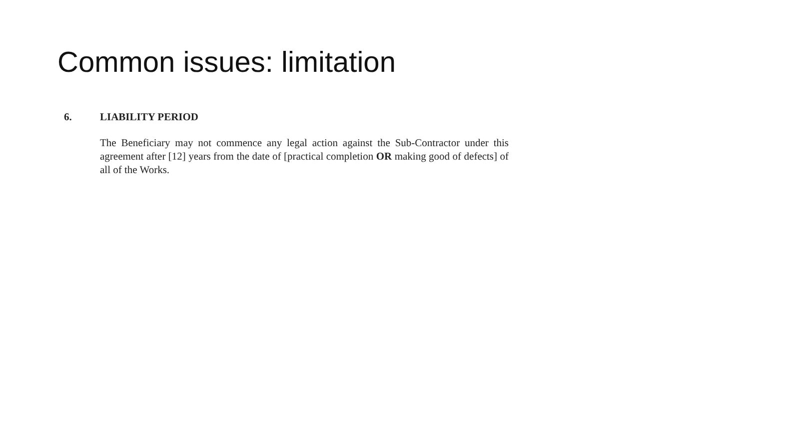Common issues: limitation
6. LIABILITY PERIOD
The Beneficiary may not commence any legal action against the Sub-Contractor under this agreement after [12] years from the date of [practical completion OR making good of defects] of all of the Works.